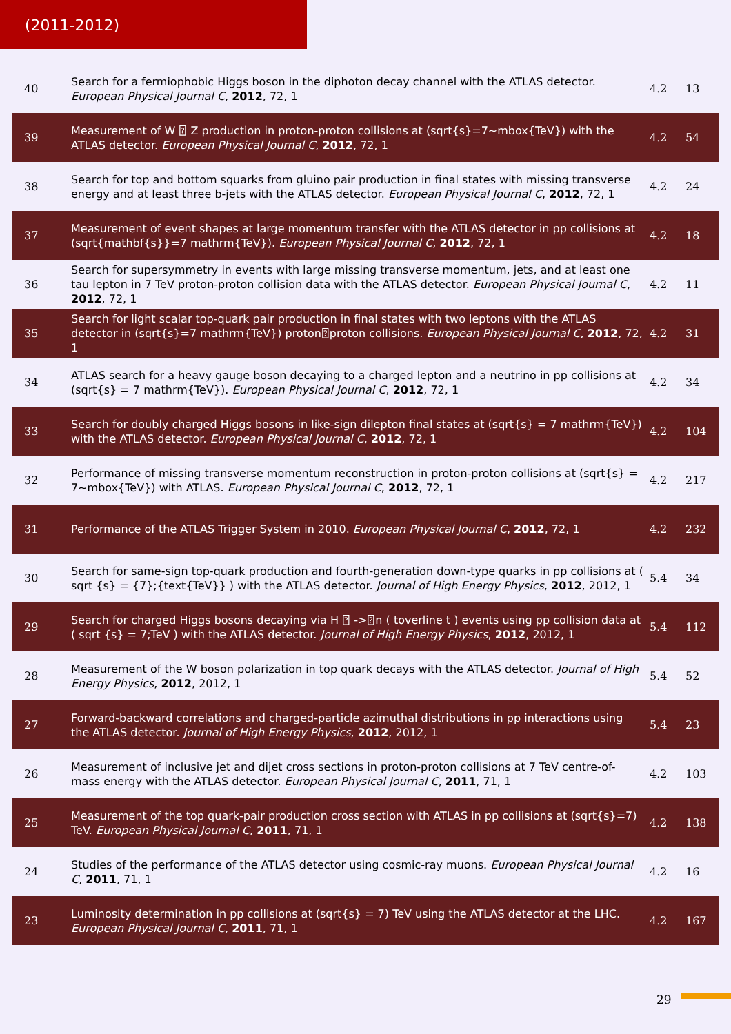(2011-2012)
| 40 | Search for a fermiophobic Higgs boson in the diphoton decay channel with the ATLAS detector. European Physical Journal C , 2012 , 72, 1 | 4.2 | 13 |
| 39 | Measurement of W ⍰ Z production in proton-proton collisions at (sqrt{s}=7~mbox{TeV}) with the ATLAS detector. European Physical Journal C , 2012 , 72, 1 | 4.2 | 54 |
| 38 | Search for top and bottom squarks from gluino pair production in final states with missing transverse energy and at least three b-jets with the ATLAS detector. European Physical Journal C , 2012 , 72, 1 | 4.2 | 24 |
| 37 | Measurement of event shapes at large momentum transfer with the ATLAS detector in pp collisions at (sqrt{mathbf{s}}=7 mathrm{TeV}). European Physical Journal C , 2012 , 72, 1 | 4.2 | 18 |
| 36 | Search for supersymmetry in events with large missing transverse momentum, jets, and at least one tau lepton in 7 TeV proton-proton collision data with the ATLAS detector. European Physical Journal C , 2012 , 72, 1 | 4.2 | 11 |
| 35 | Search for light scalar top-quark pair production in final states with two leptons with the ATLAS detector in (sqrt{s}=7 mathrm{TeV}) proton⍰proton collisions. European Physical Journal C , 2012 , 72, 1 | 4.2 | 31 |
| 34 | ATLAS search for a heavy gauge boson decaying to a charged lepton and a neutrino in pp collisions at (sqrt{s} = 7 mathrm{TeV}). European Physical Journal C , 2012 , 72, 1 | 4.2 | 34 |
| 33 | Search for doubly charged Higgs bosons in like-sign dilepton final states at (sqrt{s} = 7 mathrm{TeV}) with the ATLAS detector. European Physical Journal C , 2012 , 72, 1 | 4.2 | 104 |
| 32 | Performance of missing transverse momentum reconstruction in proton-proton collisions at (sqrt{s} = 7~mbox{TeV}) with ATLAS. European Physical Journal C , 2012 , 72, 1 | 4.2 | 217 |
| 31 | Performance of the ATLAS Trigger System in 2010. European Physical Journal C , 2012 , 72, 1 | 4.2 | 232 |
| 30 | Search for same-sign top-quark production and fourth-generation down-type quarks in pp collisions at ( sqrt {s} = {7};{text{TeV}} ) with the ATLAS detector. Journal of High Energy Physics , 2012 , 2012, 1 | 5.4 | 34 |
| 29 | Search for charged Higgs bosons decaying via H ⍰ ->⍰n ( toverline t ) events using pp collision data at ( sqrt {s} = 7;TeV ) with the ATLAS detector. Journal of High Energy Physics , 2012 , 2012, 1 | 5.4 | 112 |
| 28 | Measurement of the W boson polarization in top quark decays with the ATLAS detector. Journal of High Energy Physics , 2012 , 2012, 1 | 5.4 | 52 |
| 27 | Forward-backward correlations and charged-particle azimuthal distributions in pp interactions using the ATLAS detector. Journal of High Energy Physics , 2012 , 2012, 1 | 5.4 | 23 |
| 26 | Measurement of inclusive jet and dijet cross sections in proton-proton collisions at 7 TeV centre-of-mass energy with the ATLAS detector. European Physical Journal C , 2011 , 71, 1 | 4.2 | 103 |
| 25 | Measurement of the top quark-pair production cross section with ATLAS in pp collisions at (sqrt{s}=7) TeV. European Physical Journal C , 2011 , 71, 1 | 4.2 | 138 |
| 24 | Studies of the performance of the ATLAS detector using cosmic-ray muons. European Physical Journal C , 2011 , 71, 1 | 4.2 | 16 |
| 23 | Luminosity determination in pp collisions at (sqrt{s} = 7) TeV using the ATLAS detector at the LHC. European Physical Journal C , 2011 , 71, 1 | 4.2 | 167 |
29